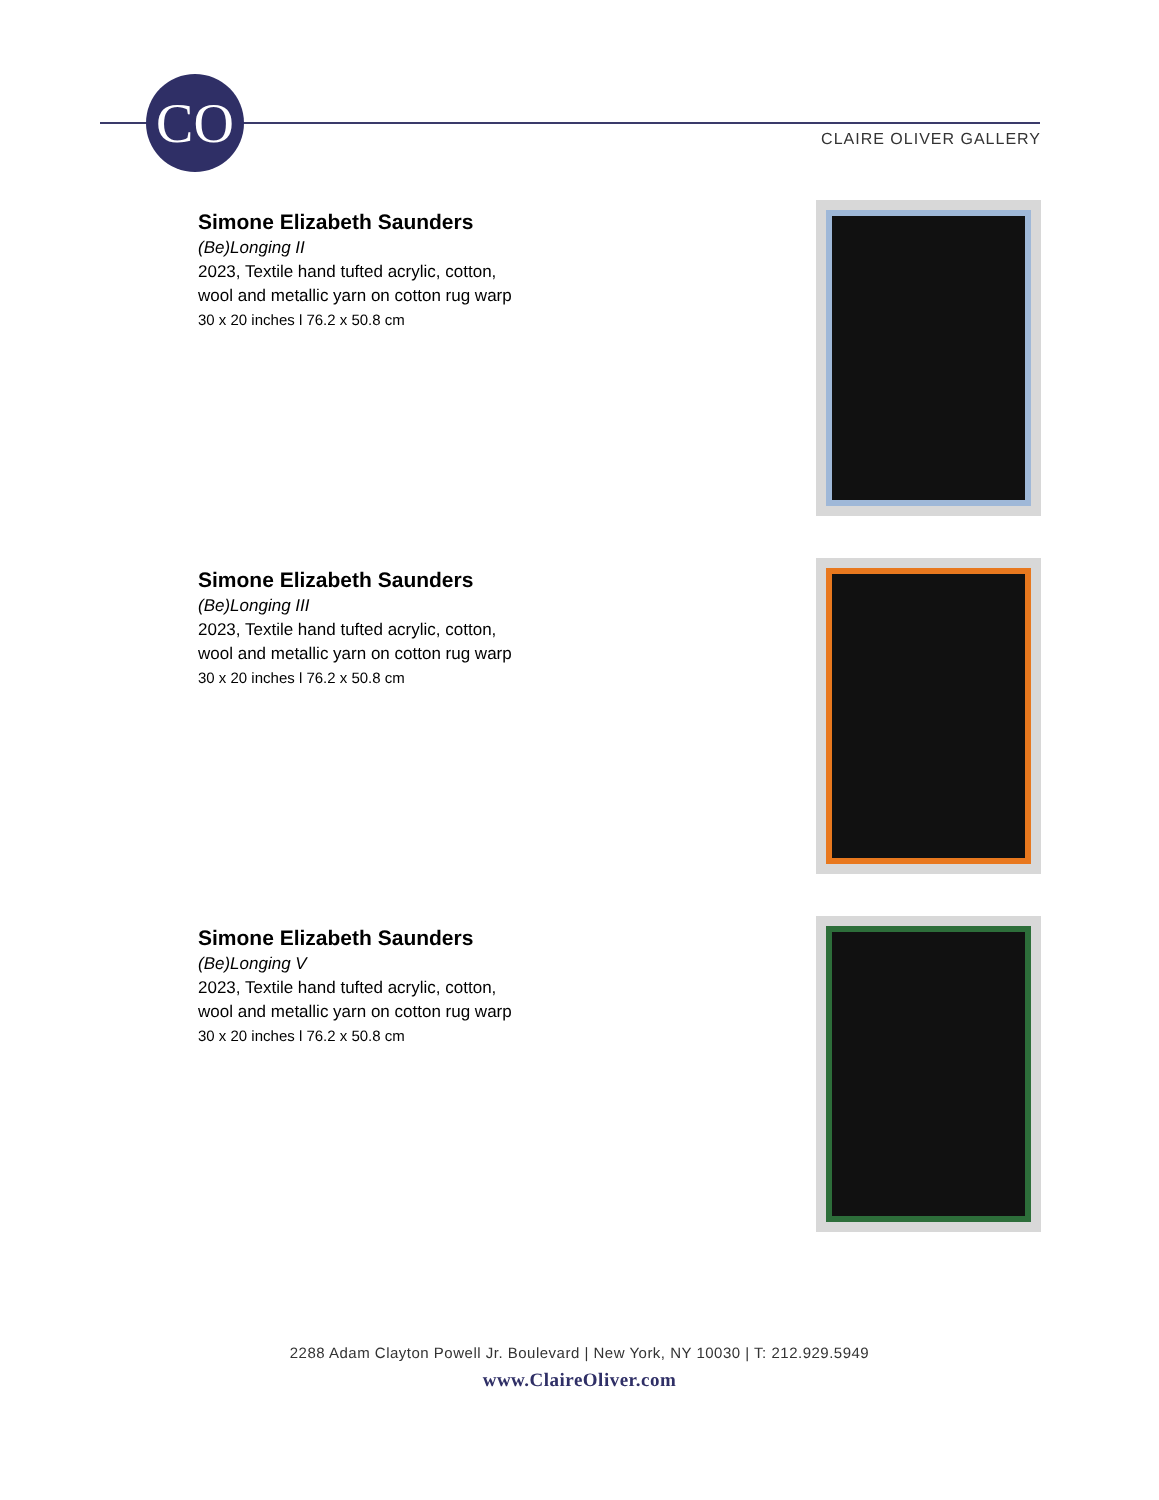CO CLAIRE OLIVER GALLERY
Simone Elizabeth Saunders
(Be)Longing II
2023, Textile hand tufted acrylic, cotton,
wool and metallic yarn on cotton rug warp
30 x 20 inches l 76.2 x 50.8 cm
Simone Elizabeth Saunders
(Be)Longing III
2023, Textile hand tufted acrylic, cotton,
wool and metallic yarn on cotton rug warp
30 x 20 inches l 76.2 x 50.8 cm
Simone Elizabeth Saunders
(Be)Longing V
2023, Textile hand tufted acrylic, cotton,
wool and metallic yarn on cotton rug warp
30 x 20 inches l 76.2 x 50.8 cm
2288 Adam Clayton Powell Jr. Boulevard | New York, NY 10030 | T: 212.929.5949
www.ClaireOliver.com